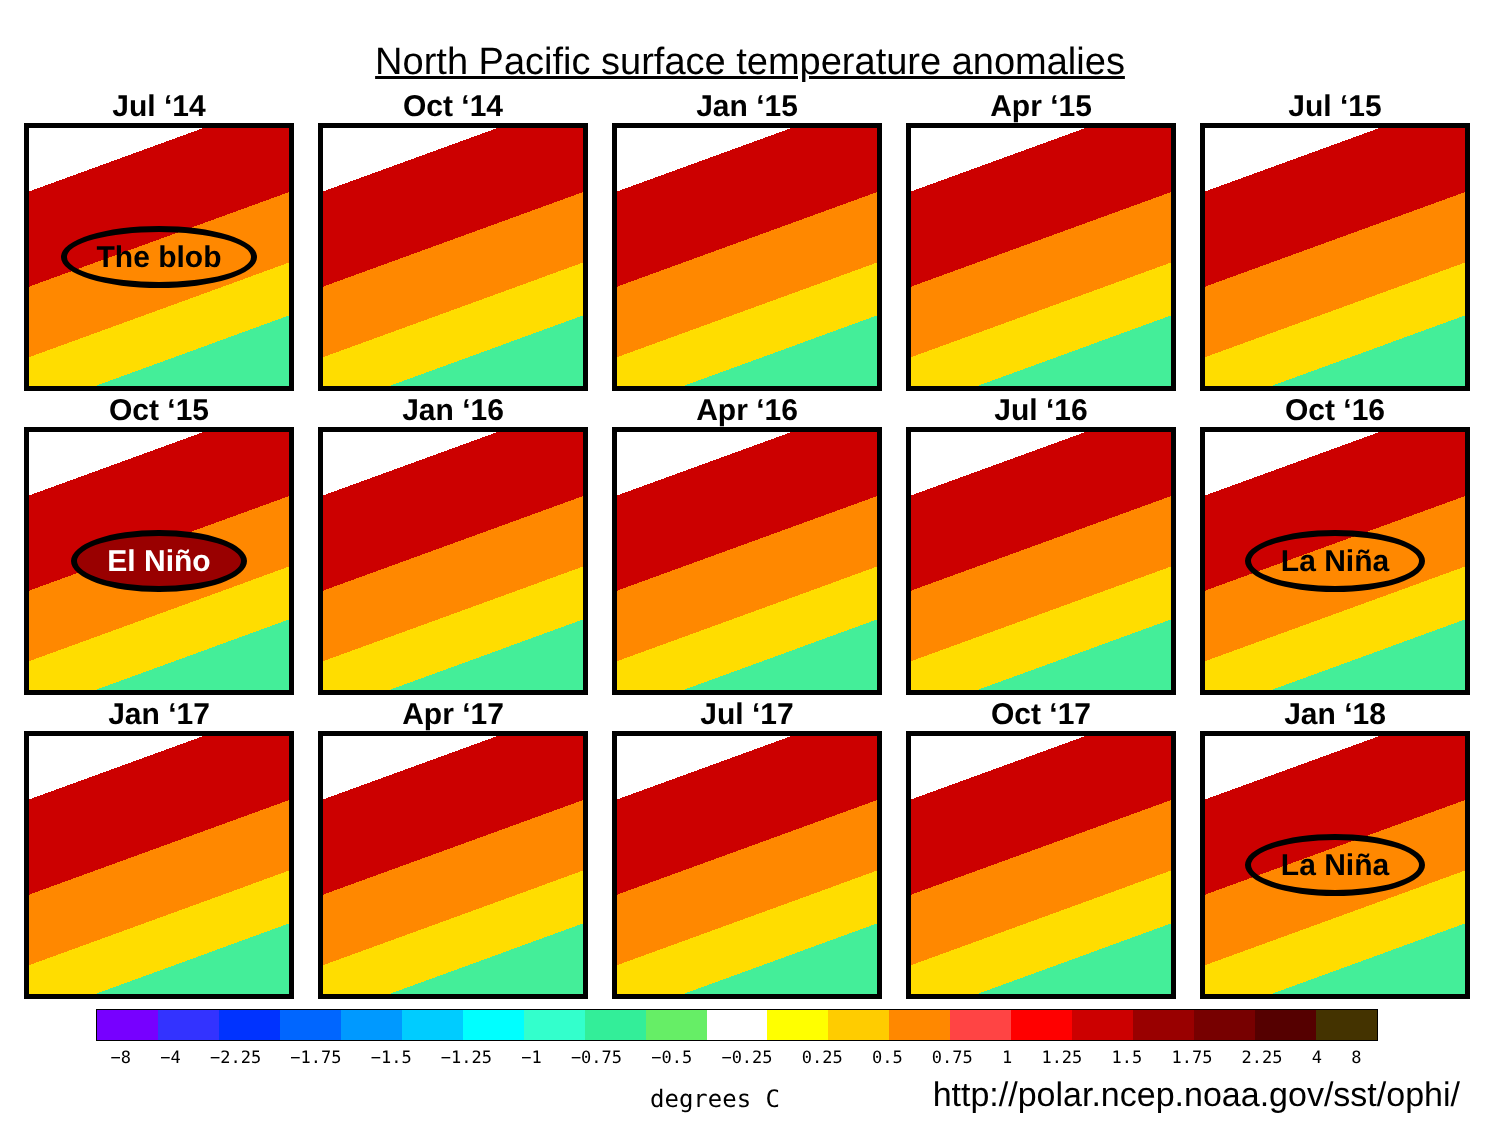North Pacific surface temperature anomalies
Jul ‘14
The blob
Oct ‘14
Jan ‘15
Apr ‘15
Jul ‘15
Oct ‘15
El Niño
Jan ‘16
Apr ‘16
Jul ‘16
Oct ‘16
La Niña
Jan ‘17
Apr ‘17
Jul ‘17
Oct ‘17
Jan ‘18
La Niña
−8 −4 −2.25 −1.75 −1.5 −1.25 −1 −0.75 −0.5 −0.25 0.25 0.5 0.75 1 1.25 1.5 1.75 2.25 4 8
degrees C http://polar.ncep.noaa.gov/sst/ophi/